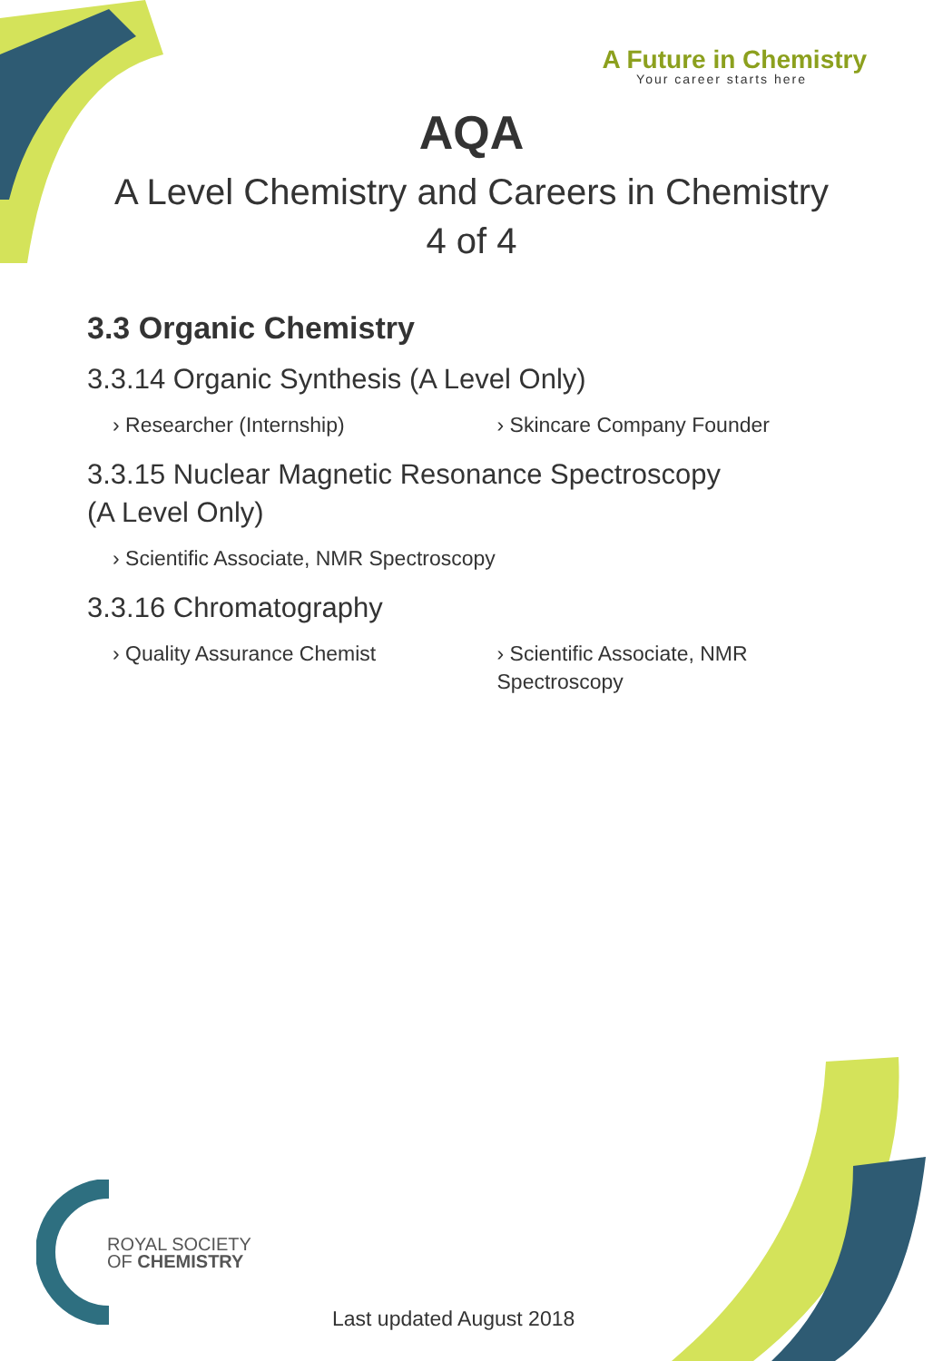A Future in Chemistry
Your career starts here
AQA
A Level Chemistry and Careers in Chemistry
4 of 4
3.3 Organic Chemistry
3.3.14 Organic Synthesis (A Level Only)
› Researcher (Internship) › Skincare Company Founder
3.3.15 Nuclear Magnetic Resonance Spectroscopy
(A Level Only)
› Scientific Associate, NMR Spectroscopy
3.3.16 Chromatography
› Quality Assurance Chemist › Scientific Associate, NMR
Spectroscopy
ROYAL SOCIETY
OF CHEMISTRY
Last updated August 2018